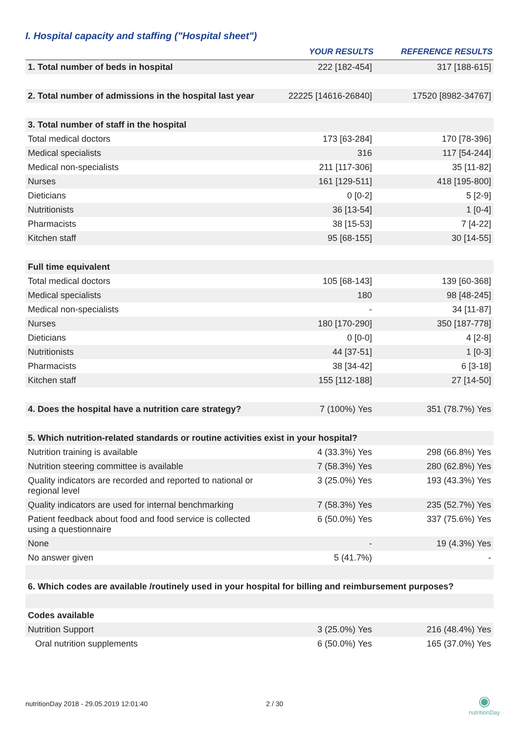I. Hospital capacity and staffing ("Hospital sheet")
| | YOUR RESULTS | REFERENCE RESULTS |
| --- | --- | --- |
| 1. Total number of beds in hospital | 222 [182-454] | 317 [188-615] |
| 2. Total number of admissions in the hospital last year | 22225 [14616-26840] | 17520 [8982-34767] |
| 3. Total number of staff in the hospital | | |
| Total medical doctors | 173 [63-284] | 170 [78-396] |
| Medical specialists | 316 | 117 [54-244] |
| Medical non-specialists | 211 [117-306] | 35 [11-82] |
| Nurses | 161 [129-511] | 418 [195-800] |
| Dieticians | 0 [0-2] | 5 [2-9] |
| Nutritionists | 36 [13-54] | 1 [0-4] |
| Pharmacists | 38 [15-53] | 7 [4-22] |
| Kitchen staff | 95 [68-155] | 30 [14-55] |
| Full time equivalent | | |
| Total medical doctors | 105 [68-143] | 139 [60-368] |
| Medical specialists | 180 | 98 [48-245] |
| Medical non-specialists | - | 34 [11-87] |
| Nurses | 180 [170-290] | 350 [187-778] |
| Dieticians | 0 [0-0] | 4 [2-8] |
| Nutritionists | 44 [37-51] | 1 [0-3] |
| Pharmacists | 38 [34-42] | 6 [3-18] |
| Kitchen staff | 155 [112-188] | 27 [14-50] |
| 4. Does the hospital have a nutrition care strategy? | 7 (100%) Yes | 351 (78.7%) Yes |
| 5. Which nutrition-related standards or routine activities exist in your hospital? | | |
| Nutrition training is available | 4 (33.3%) Yes | 298 (66.8%) Yes |
| Nutrition steering committee is available | 7 (58.3%) Yes | 280 (62.8%) Yes |
| Quality indicators are recorded and reported to national or regional level | 3 (25.0%) Yes | 193 (43.3%) Yes |
| Quality indicators are used for internal benchmarking | 7 (58.3%) Yes | 235 (52.7%) Yes |
| Patient feedback about food and food service is collected using a questionnaire | 6 (50.0%) Yes | 337 (75.6%) Yes |
| None | - | 19 (4.3%) Yes |
| No answer given | 5 (41.7%) | - |
| 6. Which codes are available /routinely used in your hospital for billing and reimbursement purposes? | | |
| Codes available | | |
| Nutrition Support | 3 (25.0%) Yes | 216 (48.4%) Yes |
| Oral nutrition supplements | 6 (50.0%) Yes | 165 (37.0%) Yes |
nutritionDay 2018 - 29.05.2019 12:01:40
2 / 30
◉
nutritionDay